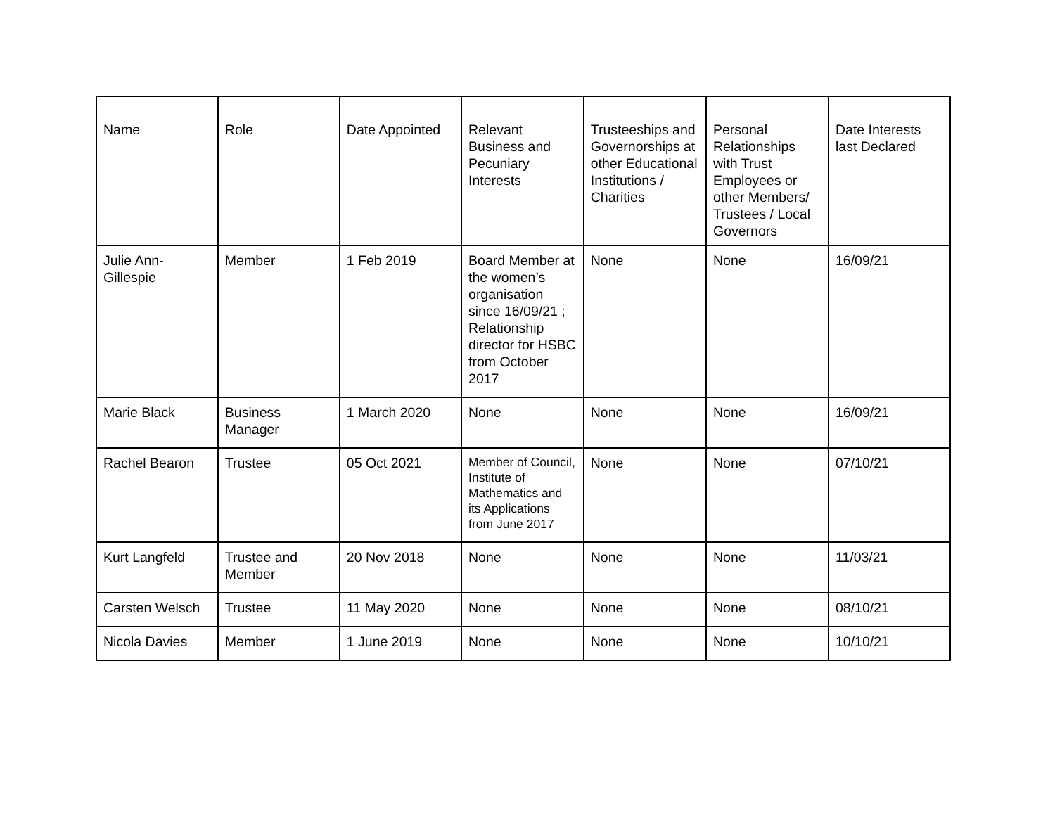| Name | Role | Date Appointed | Relevant Business and Pecuniary Interests | Trusteeships and Governorships at other Educational Institutions / Charities | Personal Relationships with Trust Employees or other Members/ Trustees / Local Governors | Date Interests last Declared |
| --- | --- | --- | --- | --- | --- | --- |
| Julie Ann-Gillespie | Member | 1 Feb 2019 | Board Member at the women’s organisation since 16/09/21 ; Relationship director for HSBC from October 2017 | None | None | 16/09/21 |
| Marie Black | Business Manager | 1 March 2020 | None | None | None | 16/09/21 |
| Rachel Bearon | Trustee | 05 Oct 2021 | Member of Council, Institute of Mathematics and its Applications from June 2017 | None | None | 07/10/21 |
| Kurt Langfeld | Trustee and Member | 20 Nov 2018 | None | None | None | 11/03/21 |
| Carsten Welsch | Trustee | 11 May 2020 | None | None | None | 08/10/21 |
| Nicola Davies | Member | 1 June 2019 | None | None | None | 10/10/21 |